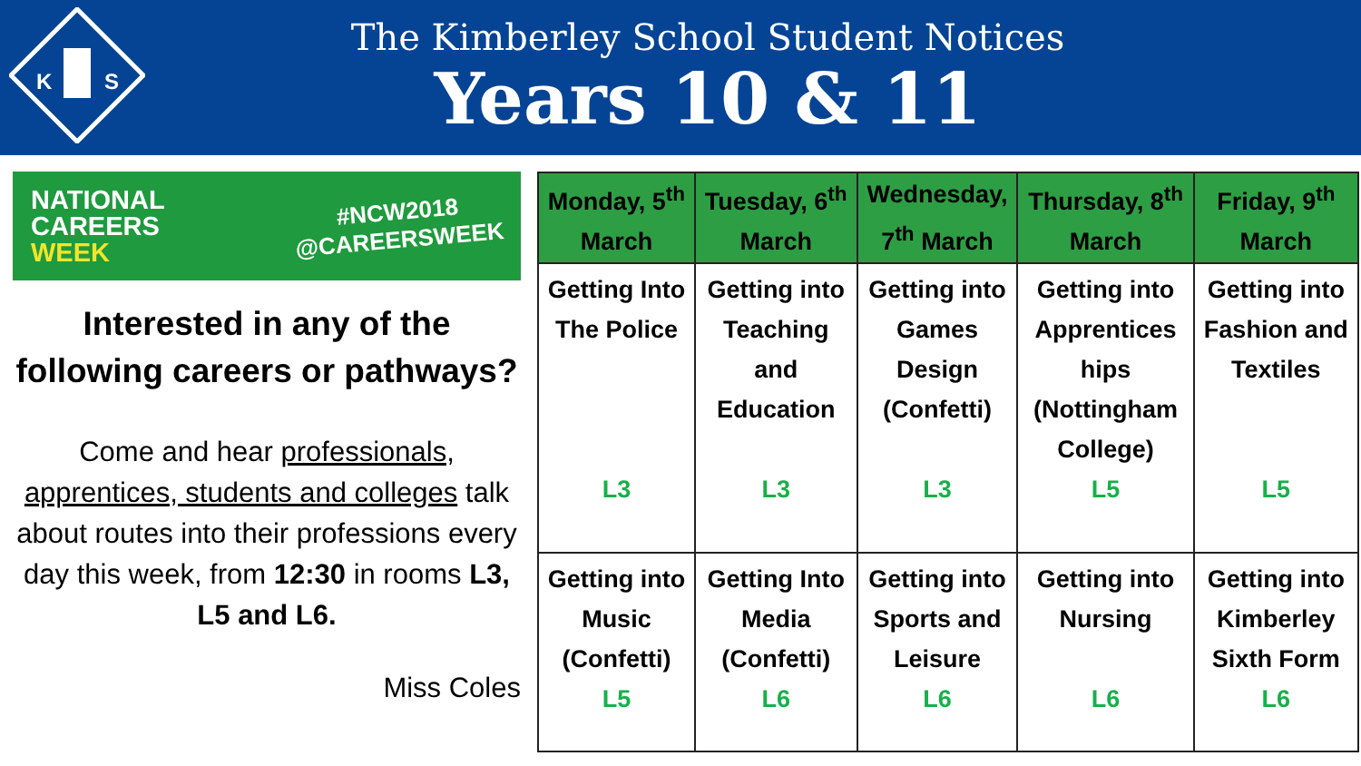K
S
The Kimberley School Student Notices
Years 10 & 11
NATIONAL
CAREERS
WEEK
#NCW2018
@CAREERSWEEK
Interested in any of the following careers or pathways?
Come and hear professionals, apprentices, students and colleges talk about routes into their professions every day this week, from 12:30 in rooms L3, L5 and L6.
Miss Coles
| Monday, 5<sup>th</sup> March | Tuesday, 6<sup>th</sup> March | Wednesday, 7<sup>th</sup> March | Thursday, 8<sup>th</sup> March | Friday, 9<sup>th</sup> March |
| --- | --- | --- | --- | --- |
| Getting Into The Police L3 | Getting into Teaching and Education L3 | Getting into Games Design (Confetti) L3 | Getting into Apprentices hips (Nottingham College) L5 | Getting into Fashion and Textiles L5 |
| Getting into Music (Confetti) L5 | Getting Into Media (Confetti) L6 | Getting into Sports and Leisure L6 | Getting into Nursing L6 | Getting into Kimberley Sixth Form L6 |